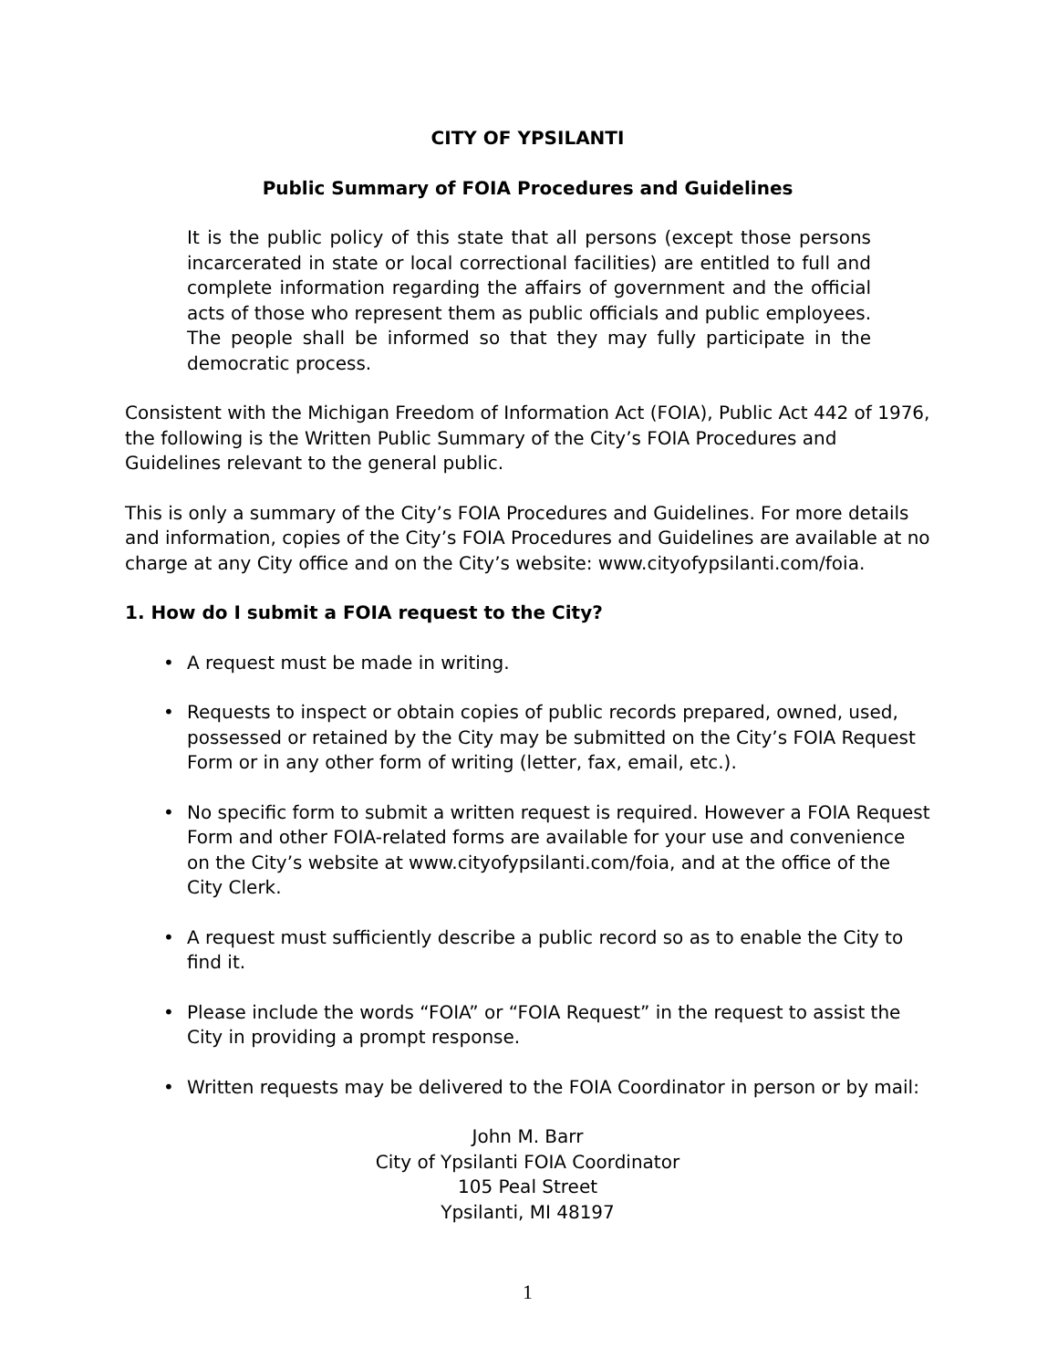CITY OF YPSILANTI
Public Summary of FOIA Procedures and Guidelines
It is the public policy of this state that all persons (except those persons incarcerated in state or local correctional facilities) are entitled to full and complete information regarding the affairs of government and the official acts of those who represent them as public officials and public employees. The people shall be informed so that they may fully participate in the democratic process.
Consistent with the Michigan Freedom of Information Act (FOIA), Public Act 442 of 1976, the following is the Written Public Summary of the City’s FOIA Procedures and Guidelines relevant to the general public.
This is only a summary of the City’s FOIA Procedures and Guidelines. For more details and information, copies of the City’s FOIA Procedures and Guidelines are available at no charge at any City office and on the City’s website: www.cityofypsilanti.com/foia.
1. How do I submit a FOIA request to the City?
• A request must be made in writing.
• Requests to inspect or obtain copies of public records prepared, owned, used, possessed or retained by the City may be submitted on the City’s FOIA Request Form or in any other form of writing (letter, fax, email, etc.).
• No specific form to submit a written request is required. However a FOIA Request Form and other FOIA-related forms are available for your use and convenience on the City’s website at www.cityofypsilanti.com/foia, and at the office of the City Clerk.
• A request must sufficiently describe a public record so as to enable the City to find it.
• Please include the words “FOIA” or “FOIA Request” in the request to assist the City in providing a prompt response.
• Written requests may be delivered to the FOIA Coordinator in person or by mail:
John M. Barr
City of Ypsilanti FOIA Coordinator
105 Peal Street
Ypsilanti, MI 48197
1